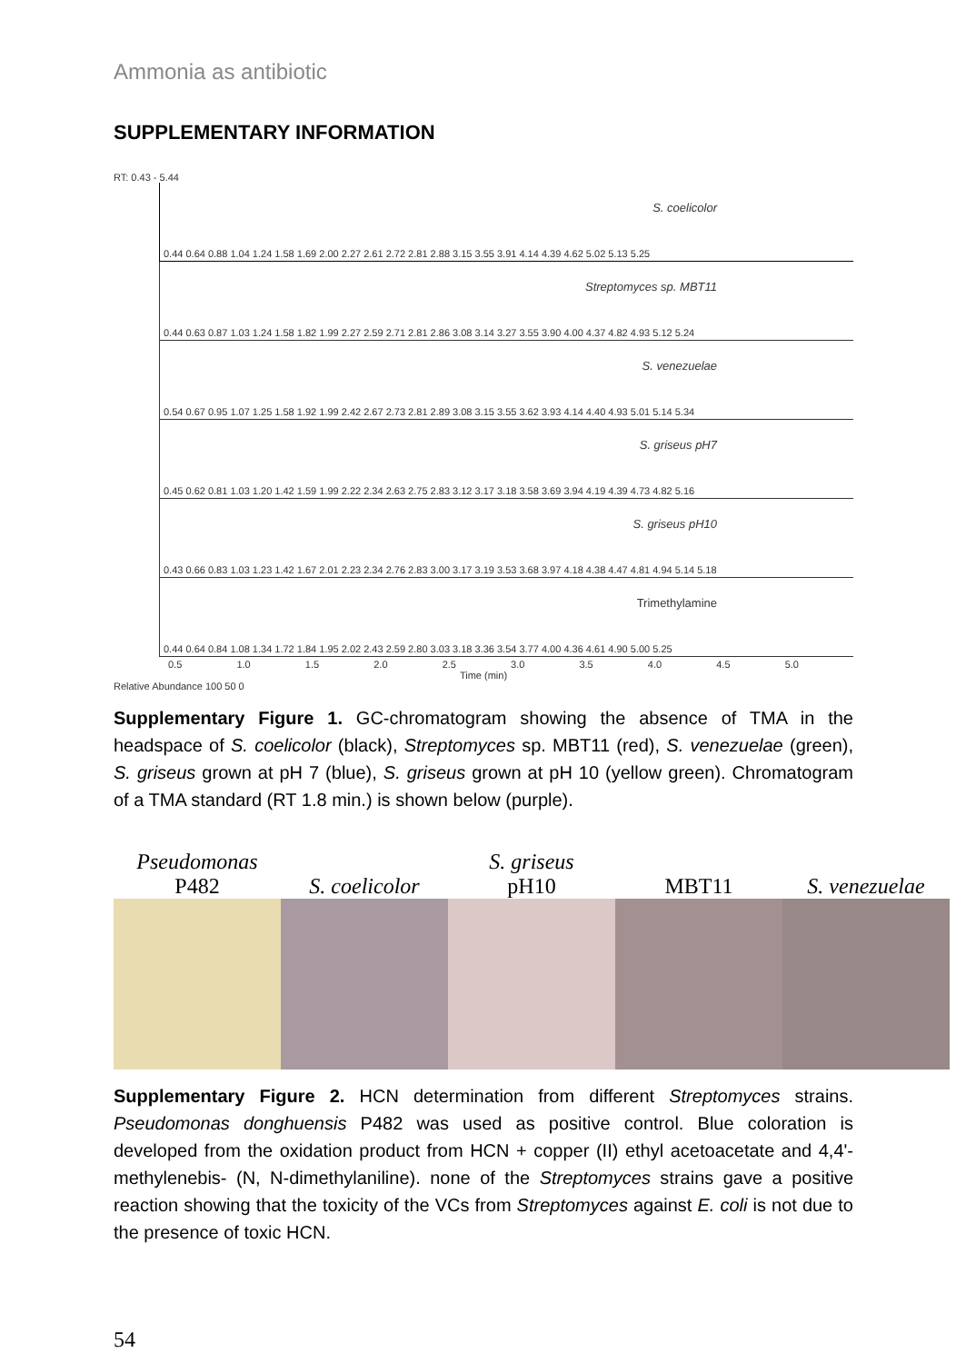Ammonia as antibiotic
SUPPLEMENTARY INFORMATION
RT: 0.43 - 5.44
0.44 0.64 0.88 1.04 1.24 1.58 1.69 2.00 2.27 2.61 2.72 2.81 2.88 3.15 3.55 3.91 4.14 4.39 4.62 5.02 5.13 5.25
S. coelicolor
0.44 0.63 0.87 1.03 1.24 1.58 1.82 1.99 2.27 2.59 2.71 2.81 2.86 3.08 3.14 3.27 3.55 3.90 4.00 4.37 4.82 4.93 5.12 5.24
Streptomyces sp. MBT11
0.54 0.67 0.95 1.07 1.25 1.58 1.92 1.99 2.42 2.67 2.73 2.81 2.89 3.08 3.15 3.55 3.62 3.93 4.14 4.40 4.93 5.01 5.14 5.34
S. venezuelae
0.45 0.62 0.81 1.03 1.20 1.42 1.59 1.99 2.22 2.34 2.63 2.75 2.83 3.12 3.17 3.18 3.58 3.69 3.94 4.19 4.39 4.73 4.82 5.16
S. griseus pH7
0.43 0.66 0.83 1.03 1.23 1.42 1.67 2.01 2.23 2.34 2.76 2.83 3.00 3.17 3.19 3.53 3.68 3.97 4.18 4.38 4.47 4.81 4.94 5.14 5.18
S. griseus pH10
0.44 0.64 0.84 1.08 1.34 1.72 1.84 1.95 2.02 2.43 2.59 2.80 3.03 3.18 3.36 3.54 3.77 4.00 4.36 4.61 4.90 5.00 5.25
Trimethylamine
0.5 1.0 1.5 2.0 2.5 3.0 3.5 4.0 4.5 5.0
Time (min)
Relative Abundance 100 50 0
Supplementary Figure 1. GC-chromatogram showing the absence of TMA in the headspace of S. coelicolor (black), Streptomyces sp. MBT11 (red), S. venezuelae (green), S. griseus grown at pH 7 (blue), S. griseus grown at pH 10 (yellow green). Chromatogram of a TMA standard (RT 1.8 min.) is shown below (purple).
Pseudomonas
P482
S. coelicolor S. griseus
pH10
MBT11
S. venezuelae
Supplementary Figure 2. HCN determination from different Streptomyces strains. Pseudomonas donghuensis P482 was used as positive control. Blue coloration is developed from the oxidation product from HCN + copper (II) ethyl acetoacetate and 4,4'-methylenebis- (N, N-dimethylaniline). none of the Streptomyces strains gave a positive reaction showing that the toxicity of the VCs from Streptomyces against E. coli is not due to the presence of toxic HCN.
54